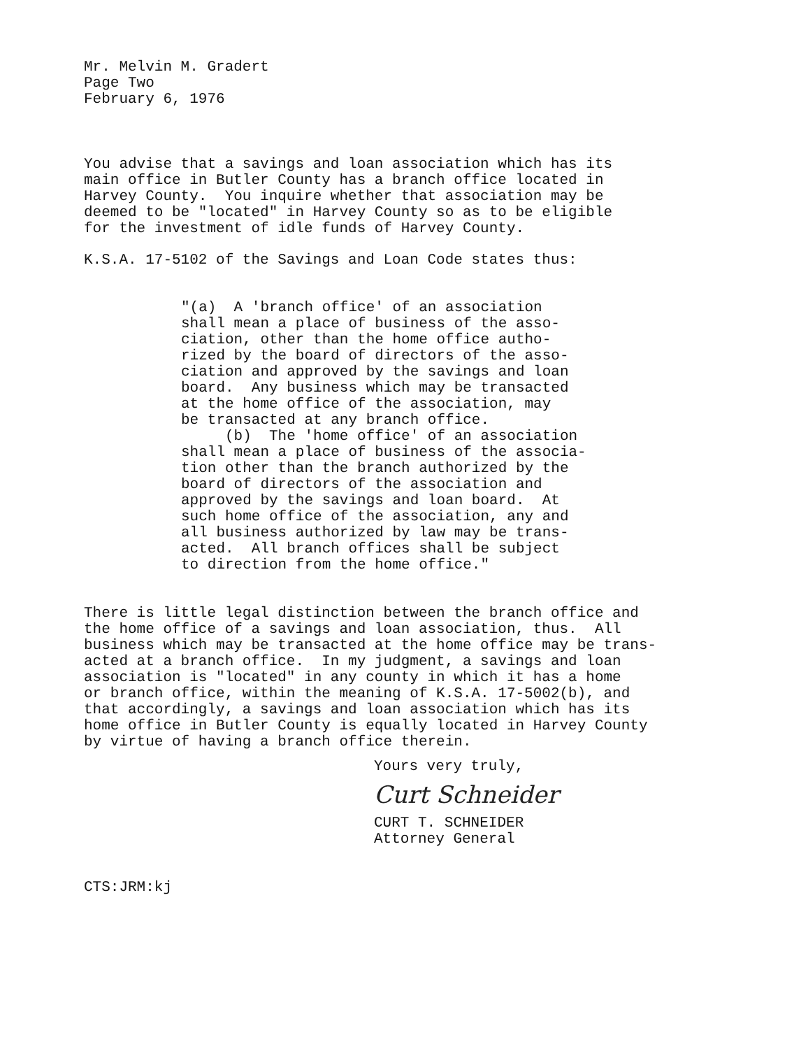Mr. Melvin M. Gradert Page Two February 6, 1976
You advise that a savings and loan association which has its main office in Butler County has a branch office located in Harvey County. You inquire whether that association may be deemed to be "located" in Harvey County so as to be eligible for the investment of idle funds of Harvey County.
K.S.A. 17-5102 of the Savings and Loan Code states thus:
"(a) A 'branch office' of an association shall mean a place of business of the asso- ciation, other than the home office autho- rized by the board of directors of the asso- ciation and approved by the savings and loan board. Any business which may be transacted at the home office of the association, may be transacted at any branch office. (b) The 'home office' of an association shall mean a place of business of the associa- tion other than the branch authorized by the board of directors of the association and approved by the savings and loan board. At such home office of the association, any and all business authorized by law may be trans- acted. All branch offices shall be subject to direction from the home office."
There is little legal distinction between the branch office and the home office of a savings and loan association, thus. All business which may be transacted at the home office may be trans- acted at a branch office. In my judgment, a savings and loan association is "located" in any county in which it has a home or branch office, within the meaning of K.S.A. 17-5002(b), and that accordingly, a savings and loan association which has its home office in Butler County is equally located in Harvey County by virtue of having a branch office therein.
Yours very truly,
Curt Schneider
CURT T. SCHNEIDER Attorney General
CTS:JRM:kj